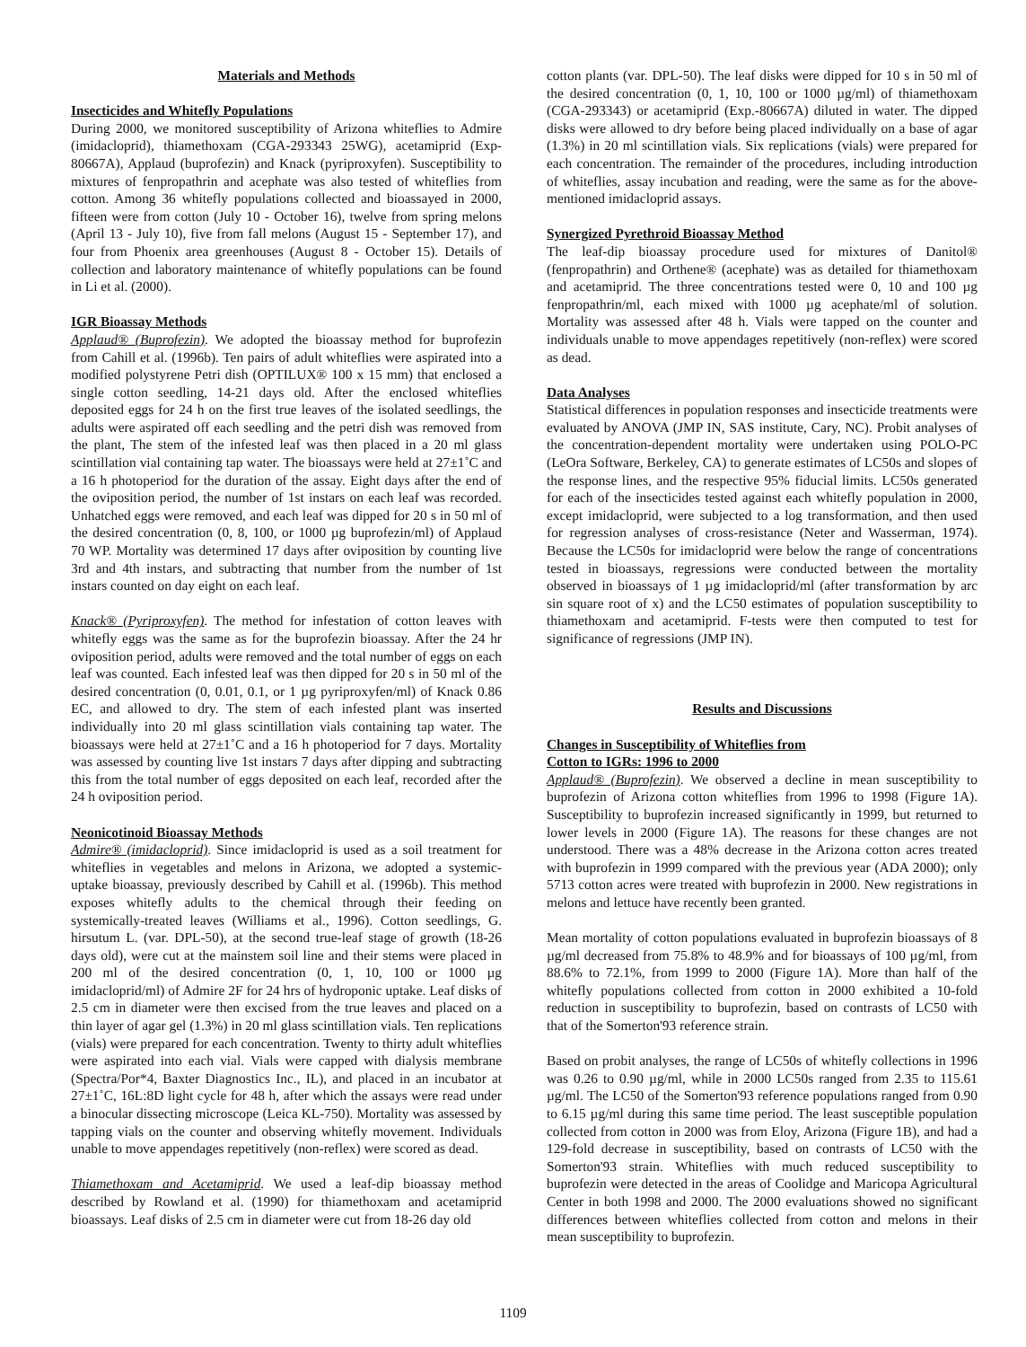Materials and Methods
Insecticides and Whitefly Populations
During 2000, we monitored susceptibility of Arizona whiteflies to Admire (imidacloprid), thiamethoxam (CGA-293343 25WG), acetamiprid (Exp-80667A), Applaud (buprofezin) and Knack (pyriproxyfen). Susceptibility to mixtures of fenpropathrin and acephate was also tested of whiteflies from cotton. Among 36 whitefly populations collected and bioassayed in 2000, fifteen were from cotton (July 10 - October 16), twelve from spring melons (April 13 - July 10), five from fall melons (August 15 - September 17), and four from Phoenix area greenhouses (August 8 - October 15). Details of collection and laboratory maintenance of whitefly populations can be found in Li et al. (2000).
IGR Bioassay Methods
Applaud® (Buprofezin). We adopted the bioassay method for buprofezin from Cahill et al. (1996b). Ten pairs of adult whiteflies were aspirated into a modified polystyrene Petri dish (OPTILUX® 100 x 15 mm) that enclosed a single cotton seedling, 14-21 days old. After the enclosed whiteflies deposited eggs for 24 h on the first true leaves of the isolated seedlings, the adults were aspirated off each seedling and the petri dish was removed from the plant, The stem of the infested leaf was then placed in a 20 ml glass scintillation vial containing tap water. The bioassays were held at 27±1˚C and a 16 h photoperiod for the duration of the assay. Eight days after the end of the oviposition period, the number of 1st instars on each leaf was recorded. Unhatched eggs were removed, and each leaf was dipped for 20 s in 50 ml of the desired concentration (0, 8, 100, or 1000 µg buprofezin/ml) of Applaud 70 WP. Mortality was determined 17 days after oviposition by counting live 3rd and 4th instars, and subtracting that number from the number of 1st instars counted on day eight on each leaf.
Knack® (Pyriproxyfen). The method for infestation of cotton leaves with whitefly eggs was the same as for the buprofezin bioassay. After the 24 hr oviposition period, adults were removed and the total number of eggs on each leaf was counted. Each infested leaf was then dipped for 20 s in 50 ml of the desired concentration (0, 0.01, 0.1, or 1 µg pyriproxyfen/ml) of Knack 0.86 EC, and allowed to dry. The stem of each infested plant was inserted individually into 20 ml glass scintillation vials containing tap water. The bioassays were held at 27±1˚C and a 16 h photoperiod for 7 days. Mortality was assessed by counting live 1st instars 7 days after dipping and subtracting this from the total number of eggs deposited on each leaf, recorded after the 24 h oviposition period.
Neonicotinoid Bioassay Methods
Admire® (imidacloprid). Since imidacloprid is used as a soil treatment for whiteflies in vegetables and melons in Arizona, we adopted a systemic-uptake bioassay, previously described by Cahill et al. (1996b). This method exposes whitefly adults to the chemical through their feeding on systemically-treated leaves (Williams et al., 1996). Cotton seedlings, G. hirsutum L. (var. DPL-50), at the second true-leaf stage of growth (18-26 days old), were cut at the mainstem soil line and their stems were placed in 200 ml of the desired concentration (0, 1, 10, 100 or 1000 µg imidacloprid/ml) of Admire 2F for 24 hrs of hydroponic uptake. Leaf disks of 2.5 cm in diameter were then excised from the true leaves and placed on a thin layer of agar gel (1.3%) in 20 ml glass scintillation vials. Ten replications (vials) were prepared for each concentration. Twenty to thirty adult whiteflies were aspirated into each vial. Vials were capped with dialysis membrane (Spectra/Por*4, Baxter Diagnostics Inc., IL), and placed in an incubator at 27±1˚C, 16L:8D light cycle for 48 h, after which the assays were read under a binocular dissecting microscope (Leica KL-750). Mortality was assessed by tapping vials on the counter and observing whitefly movement. Individuals unable to move appendages repetitively (non-reflex) were scored as dead.
Thiamethoxam and Acetamiprid. We used a leaf-dip bioassay method described by Rowland et al. (1990) for thiamethoxam and acetamiprid bioassays. Leaf disks of 2.5 cm in diameter were cut from 18-26 day old
cotton plants (var. DPL-50). The leaf disks were dipped for 10 s in 50 ml of the desired concentration (0, 1, 10, 100 or 1000 µg/ml) of thiamethoxam (CGA-293343) or acetamiprid (Exp.-80667A) diluted in water. The dipped disks were allowed to dry before being placed individually on a base of agar (1.3%) in 20 ml scintillation vials. Six replications (vials) were prepared for each concentration. The remainder of the procedures, including introduction of whiteflies, assay incubation and reading, were the same as for the above-mentioned imidacloprid assays.
Synergized Pyrethroid Bioassay Method
The leaf-dip bioassay procedure used for mixtures of Danitol® (fenpropathrin) and Orthene® (acephate) was as detailed for thiamethoxam and acetamiprid. The three concentrations tested were 0, 10 and 100 µg fenpropathrin/ml, each mixed with 1000 µg acephate/ml of solution. Mortality was assessed after 48 h. Vials were tapped on the counter and individuals unable to move appendages repetitively (non-reflex) were scored as dead.
Data Analyses
Statistical differences in population responses and insecticide treatments were evaluated by ANOVA (JMP IN, SAS institute, Cary, NC). Probit analyses of the concentration-dependent mortality were undertaken using POLO-PC (LeOra Software, Berkeley, CA) to generate estimates of LC50s and slopes of the response lines, and the respective 95% fiducial limits. LC50s generated for each of the insecticides tested against each whitefly population in 2000, except imidacloprid, were subjected to a log transformation, and then used for regression analyses of cross-resistance (Neter and Wasserman, 1974). Because the LC50s for imidacloprid were below the range of concentrations tested in bioassays, regressions were conducted between the mortality observed in bioassays of 1 µg imidacloprid/ml (after transformation by arc sin square root of x) and the LC50 estimates of population susceptibility to thiamethoxam and acetamiprid. F-tests were then computed to test for significance of regressions (JMP IN).
Results and Discussions
Changes in Susceptibility of Whiteflies from
Cotton to IGRs: 1996 to 2000
Applaud® (Buprofezin). We observed a decline in mean susceptibility to buprofezin of Arizona cotton whiteflies from 1996 to 1998 (Figure 1A). Susceptibility to buprofezin increased significantly in 1999, but returned to lower levels in 2000 (Figure 1A). The reasons for these changes are not understood. There was a 48% decrease in the Arizona cotton acres treated with buprofezin in 1999 compared with the previous year (ADA 2000); only 5713 cotton acres were treated with buprofezin in 2000. New registrations in melons and lettuce have recently been granted.
Mean mortality of cotton populations evaluated in buprofezin bioassays of 8 µg/ml decreased from 75.8% to 48.9% and for bioassays of 100 µg/ml, from 88.6% to 72.1%, from 1999 to 2000 (Figure 1A). More than half of the whitefly populations collected from cotton in 2000 exhibited a 10-fold reduction in susceptibility to buprofezin, based on contrasts of LC50 with that of the Somerton'93 reference strain.
Based on probit analyses, the range of LC50s of whitefly collections in 1996 was 0.26 to 0.90 µg/ml, while in 2000 LC50s ranged from 2.35 to 115.61 µg/ml. The LC50 of the Somerton'93 reference populations ranged from 0.90 to 6.15 µg/ml during this same time period. The least susceptible population collected from cotton in 2000 was from Eloy, Arizona (Figure 1B), and had a 129-fold decrease in susceptibility, based on contrasts of LC50 with the Somerton'93 strain. Whiteflies with much reduced susceptibility to buprofezin were detected in the areas of Coolidge and Maricopa Agricultural Center in both 1998 and 2000. The 2000 evaluations showed no significant differences between whiteflies collected from cotton and melons in their mean susceptibility to buprofezin.
1109